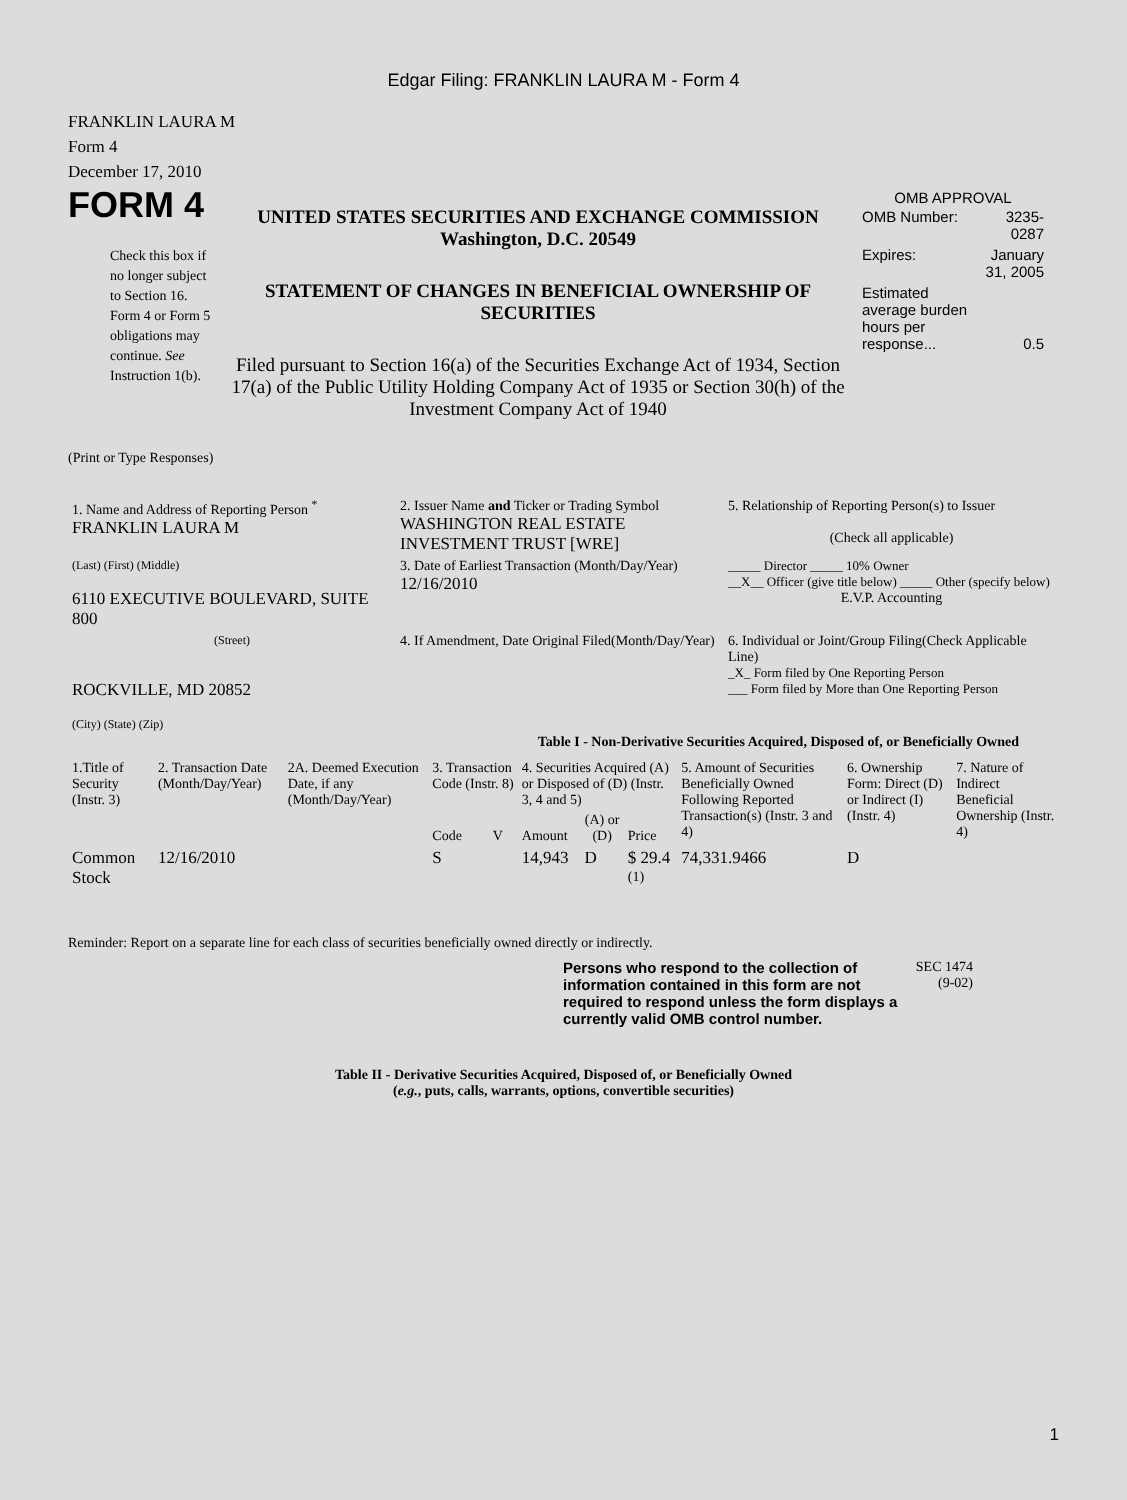Edgar Filing: FRANKLIN LAURA M - Form 4
FRANKLIN LAURA M
Form 4
December 17, 2010
FORM 4
Check this box if no longer subject to Section 16. Form 4 or Form 5 obligations may continue. See Instruction 1(b).
UNITED STATES SECURITIES AND EXCHANGE COMMISSION
Washington, D.C. 20549
STATEMENT OF CHANGES IN BENEFICIAL OWNERSHIP OF SECURITIES
Filed pursuant to Section 16(a) of the Securities Exchange Act of 1934, Section 17(a) of the Public Utility Holding Company Act of 1935 or Section 30(h) of the Investment Company Act of 1940
OMB APPROVAL
| OMB Number: | 3235-0287 |
| Expires: | January 31, 2005 |
| Estimated average burden hours per response... | 0.5 |
(Print or Type Responses)
| 1. Name and Address of Reporting Person <sup>*</sup> FRANKLIN LAURA M | 2. Issuer Name and Ticker or Trading Symbol WASHINGTON REAL ESTATE INVESTMENT TRUST [WRE] | 5. Relationship of Reporting Person(s) to Issuer (Check all applicable) |
| (Last) (First) (Middle) 6110 EXECUTIVE BOULEVARD, SUITE 800 | 3. Date of Earliest Transaction (Month/Day/Year) 12/16/2010 | _____ Director _____ 10% Owner __X__ Officer (give title below) _____ Other (specify below) E.V.P. Accounting |
| (Street) ROCKVILLE, MD 20852 (City) (State) (Zip) | 4. If Amendment, Date Original Filed(Month/Day/Year) | 6. Individual or Joint/Group Filing(Check Applicable Line) _X_ Form filed by One Reporting Person ___ Form filed by More than One Reporting Person |
Table I - Non-Derivative Securities Acquired, Disposed of, or Beneficially Owned
| 1.Title of Security (Instr. 3) | 2. Transaction Date (Month/Day/Year) | 2A. Deemed Execution Date, if any (Month/Day/Year) | 3. Transaction Code (Instr. 8) | | 4. Securities Acquired (A) or Disposed of (D) (Instr. 3, 4 and 5) | | | 5. Amount of Securities Beneficially Owned Following Reported Transaction(s) (Instr. 3 and 4) | 6. Ownership Form: Direct (D) or Indirect (I) (Instr. 4) | 7. Nature of Indirect Beneficial Ownership (Instr. 4) |
| --- | --- | --- | --- | --- | --- | --- | --- | --- | --- | --- |
| | | | Code | V | Amount | (A) or (D) | Price | | | |
| Common Stock | 12/16/2010 | | S | | 14,943 | D | $ 29.4 <sup>(1)</sup> | 74,331.9466 | D | |
Reminder: Report on a separate line for each class of securities beneficially owned directly or indirectly.
Persons who respond to the collection of information contained in this form are not required to respond unless the form displays a currently valid OMB control number.
SEC 1474 (9-02)
Table II - Derivative Securities Acquired, Disposed of, or Beneficially Owned
(e.g., puts, calls, warrants, options, convertible securities)
1